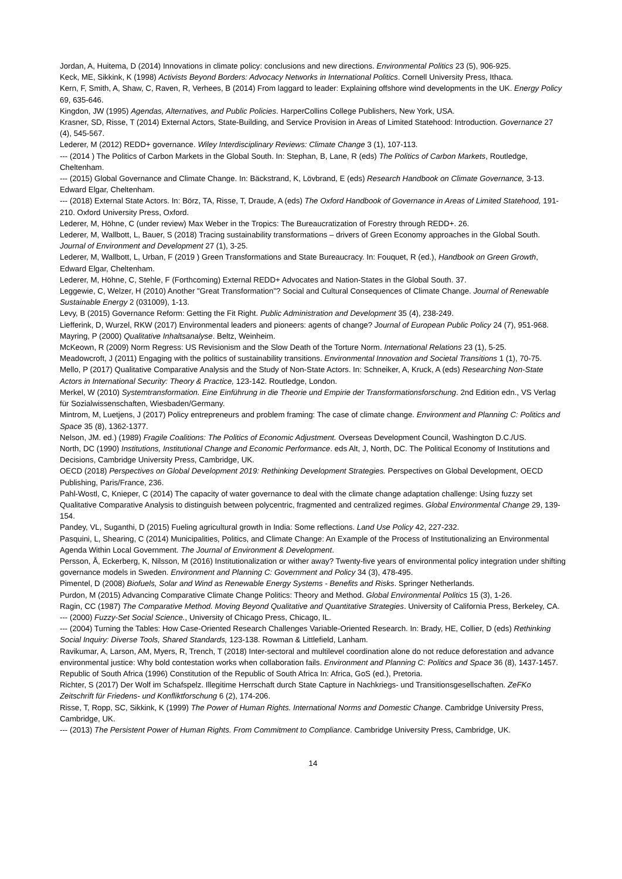Jordan, A, Huitema, D (2014) Innovations in climate policy: conclusions and new directions. Environmental Politics 23 (5), 906-925.
Keck, ME, Sikkink, K (1998) Activists Beyond Borders: Advocacy Networks in International Politics. Cornell University Press, Ithaca.
Kern, F, Smith, A, Shaw, C, Raven, R, Verhees, B (2014) From laggard to leader: Explaining offshore wind developments in the UK. Energy Policy 69, 635-646.
Kingdon, JW (1995) Agendas, Alternatives, and Public Policies. HarperCollins College Publishers, New York, USA.
Krasner, SD, Risse, T (2014) External Actors, State-Building, and Service Provision in Areas of Limited Statehood: Introduction. Governance 27 (4), 545-567.
Lederer, M (2012) REDD+ governance. Wiley Interdisciplinary Reviews: Climate Change 3 (1), 107-113.
--- (2014 ) The Politics of Carbon Markets in the Global South. In: Stephan, B, Lane, R (eds) The Politics of Carbon Markets, Routledge, Cheltenham.
--- (2015) Global Governance and Climate Change. In: Bäckstrand, K, Lövbrand, E (eds) Research Handbook on Climate Governance, 3-13. Edward Elgar, Cheltenham.
--- (2018) External State Actors. In: Börz, TA, Risse, T, Draude, A (eds) The Oxford Handbook of Governance in Areas of Limited Statehood, 191-210. Oxford University Press, Oxford.
Lederer, M, Höhne, C (under review) Max Weber in the Tropics: The Bureaucratization of Forestry through REDD+. 26.
Lederer, M, Wallbott, L, Bauer, S (2018) Tracing sustainability transformations – drivers of Green Economy approaches in the Global South. Journal of Environment and Development 27 (1), 3-25.
Lederer, M, Wallbott, L, Urban, F (2019 ) Green Transformations and State Bureaucracy. In: Fouquet, R (ed.), Handbook on Green Growth, Edward Elgar, Cheltenham.
Lederer, M, Höhne, C, Stehle, F (Forthcoming) External REDD+ Advocates and Nation-States in the Global South. 37.
Leggewie, C, Welzer, H (2010) Another "Great Transformation"? Social and Cultural Consequences of Climate Change. Journal of Renewable Sustainable Energy 2 (031009), 1-13.
Levy, B (2015) Governance Reform: Getting the Fit Right. Public Administration and Development 35 (4), 238-249.
Liefferink, D, Wurzel, RKW (2017) Environmental leaders and pioneers: agents of change? Journal of European Public Policy 24 (7), 951-968.
Mayring, P (2000) Qualitative Inhaltsanalyse. Beltz, Weinheim.
McKeown, R (2009) Norm Regress: US Revisionism and the Slow Death of the Torture Norm. International Relations 23 (1), 5-25.
Meadowcroft, J (2011) Engaging with the politics of sustainability transitions. Environmental Innovation and Societal Transitions 1 (1), 70-75.
Mello, P (2017) Qualitative Comparative Analysis and the Study of Non-State Actors. In: Schneiker, A, Kruck, A (eds) Researching Non-State Actors in International Security: Theory & Practice, 123-142. Routledge, London.
Merkel, W (2010) Systemtransformation. Eine Einführung in die Theorie und Empirie der Transformationsforschung. 2nd Edition edn., VS Verlag für Sozialwissenschaften, Wiesbaden/Germany.
Mintrom, M, Luetjens, J (2017) Policy entrepreneurs and problem framing: The case of climate change. Environment and Planning C: Politics and Space 35 (8), 1362-1377.
Nelson, JM. ed.) (1989) Fragile Coalitions: The Politics of Economic Adjustment. Overseas Development Council, Washington D.C./US.
North, DC (1990) Institutions, Institutional Change and Economic Performance. eds Alt, J, North, DC. The Political Economy of Institutions and Decisions, Cambridge University Press, Cambridge, UK.
OECD (2018) Perspectives on Global Development 2019: Rethinking Development Strategies. Perspectives on Global Development, OECD Publishing, Paris/France, 236.
Pahl-Wostl, C, Knieper, C (2014) The capacity of water governance to deal with the climate change adaptation challenge: Using fuzzy set Qualitative Comparative Analysis to distinguish between polycentric, fragmented and centralized regimes. Global Environmental Change 29, 139-154.
Pandey, VL, Suganthi, D (2015) Fueling agricultural growth in India: Some reflections. Land Use Policy 42, 227-232.
Pasquini, L, Shearing, C (2014) Municipalities, Politics, and Climate Change: An Example of the Process of Institutionalizing an Environmental Agenda Within Local Government. The Journal of Environment & Development.
Persson, Å, Eckerberg, K, Nilsson, M (2016) Institutionalization or wither away? Twenty-five years of environmental policy integration under shifting governance models in Sweden. Environment and Planning C: Government and Policy 34 (3), 478-495.
Pimentel, D (2008) Biofuels, Solar and Wind as Renewable Energy Systems - Benefits and Risks. Springer Netherlands.
Purdon, M (2015) Advancing Comparative Climate Change Politics: Theory and Method. Global Environmental Politics 15 (3), 1-26.
Ragin, CC (1987) The Comparative Method. Moving Beyond Qualitative and Quantitative Strategies. University of California Press, Berkeley, CA.
--- (2000) Fuzzy-Set Social Science., University of Chicago Press, Chicago, IL.
--- (2004) Turning the Tables: How Case-Oriented Research Challenges Variable-Oriented Research. In: Brady, HE, Collier, D (eds) Rethinking Social Inquiry: Diverse Tools, Shared Standards, 123-138. Rowman & Littlefield, Lanham.
Ravikumar, A, Larson, AM, Myers, R, Trench, T (2018) Inter-sectoral and multilevel coordination alone do not reduce deforestation and advance environmental justice: Why bold contestation works when collaboration fails. Environment and Planning C: Politics and Space 36 (8), 1437-1457.
Republic of South Africa (1996) Constitution of the Republic of South Africa In: Africa, GoS (ed.), Pretoria.
Richter, S (2017) Der Wolf im Schafspelz. Illegitime Herrschaft durch State Capture in Nachkriegs- und Transitionsgesellschaften. ZeFKo Zeitschrift für Friedens- und Konfliktforschung 6 (2), 174-206.
Risse, T, Ropp, SC, Sikkink, K (1999) The Power of Human Rights. International Norms and Domestic Change. Cambridge University Press, Cambridge, UK.
--- (2013) The Persistent Power of Human Rights. From Commitment to Compliance. Cambridge University Press, Cambridge, UK.
14